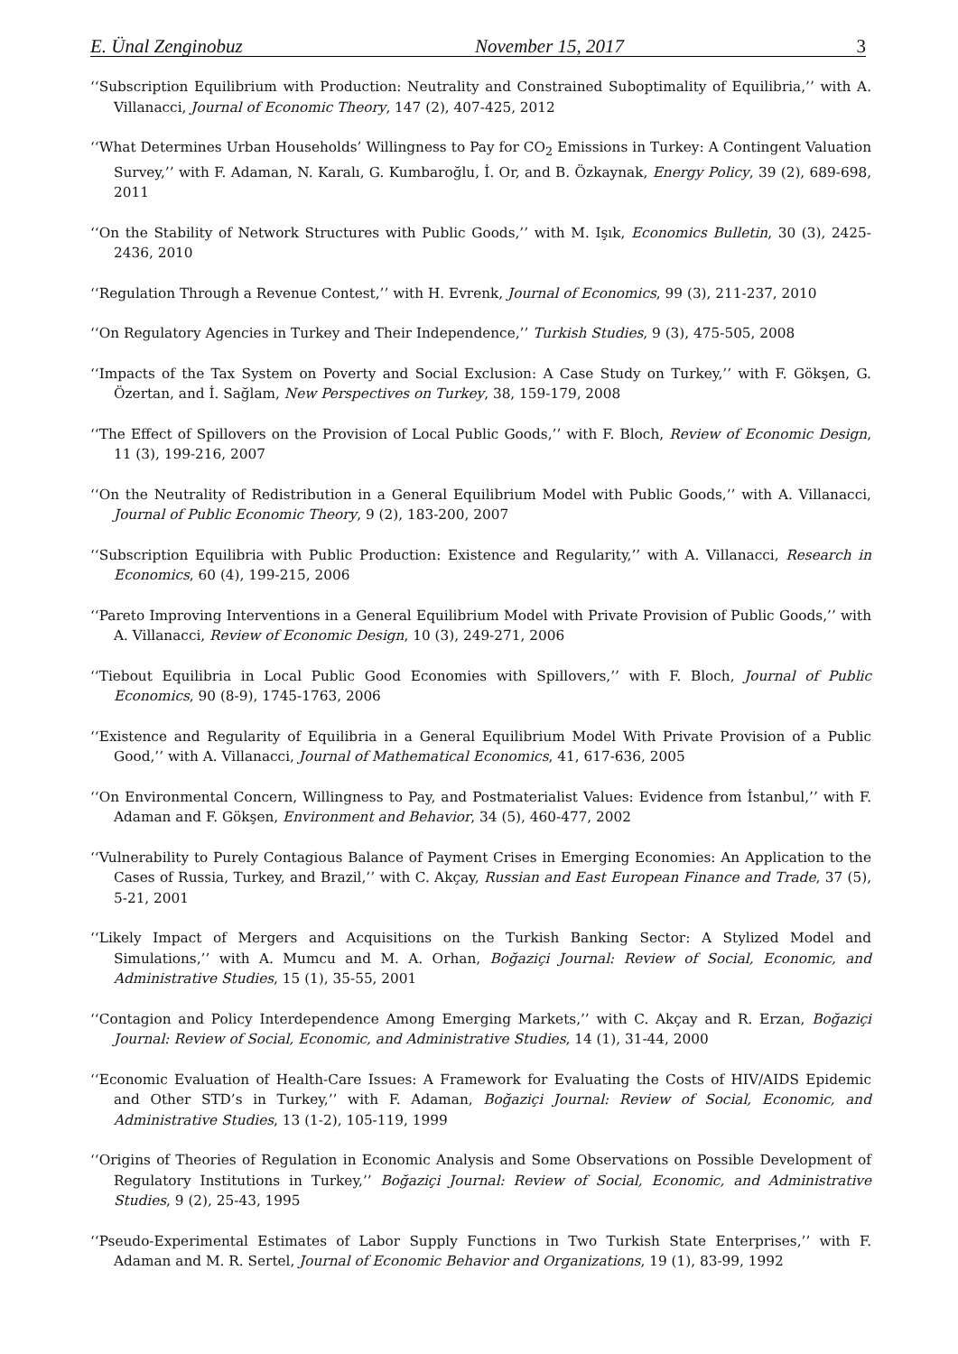E. Ünal Zenginobuz November 15, 2017 3
‘‘Subscription Equilibrium with Production: Neutrality and Constrained Suboptimality of Equilibria,’’ with A. Villanacci, Journal of Economic Theory, 147 (2), 407-425, 2012
‘‘What Determines Urban Households’ Willingness to Pay for CO<sub>2</sub> Emissions in Turkey: A Contingent Valuation Survey,’’ with F. Adaman, N. Karalı, G. Kumbaroğlu, İ. Or, and B. Özkaynak, Energy Policy, 39 (2), 689-698, 2011
‘‘On the Stability of Network Structures with Public Goods,’’ with M. Işık, Economics Bulletin, 30 (3), 2425-2436, 2010
‘‘Regulation Through a Revenue Contest,’’ with H. Evrenk, Journal of Economics, 99 (3), 211-237, 2010
‘‘On Regulatory Agencies in Turkey and Their Independence,’’ Turkish Studies, 9 (3), 475-505, 2008
‘‘Impacts of the Tax System on Poverty and Social Exclusion: A Case Study on Turkey,’’ with F. Gökşen, G. Özertan, and İ. Sağlam, New Perspectives on Turkey, 38, 159-179, 2008
‘‘The Effect of Spillovers on the Provision of Local Public Goods,’’ with F. Bloch, Review of Economic Design, 11 (3), 199-216, 2007
‘‘On the Neutrality of Redistribution in a General Equilibrium Model with Public Goods,’’ with A. Villanacci, Journal of Public Economic Theory, 9 (2), 183-200, 2007
‘‘Subscription Equilibria with Public Production: Existence and Regularity,’’ with A. Villanacci, Research in Economics, 60 (4), 199-215, 2006
‘‘Pareto Improving Interventions in a General Equilibrium Model with Private Provision of Public Goods,’’ with A. Villanacci, Review of Economic Design, 10 (3), 249-271, 2006
‘‘Tiebout Equilibria in Local Public Good Economies with Spillovers,’’ with F. Bloch, Journal of Public Economics, 90 (8-9), 1745-1763, 2006
‘‘Existence and Regularity of Equilibria in a General Equilibrium Model With Private Provision of a Public Good,’’ with A. Villanacci, Journal of Mathematical Economics, 41, 617-636, 2005
‘‘On Environmental Concern, Willingness to Pay, and Postmaterialist Values: Evidence from İstanbul,’’ with F. Adaman and F. Gökşen, Environment and Behavior, 34 (5), 460-477, 2002
‘‘Vulnerability to Purely Contagious Balance of Payment Crises in Emerging Economies: An Application to the Cases of Russia, Turkey, and Brazil,’’ with C. Akçay, Russian and East European Finance and Trade, 37 (5), 5-21, 2001
‘‘Likely Impact of Mergers and Acquisitions on the Turkish Banking Sector: A Stylized Model and Simulations,’’ with A. Mumcu and M. A. Orhan, Boğaziçi Journal: Review of Social, Economic, and Administrative Studies, 15 (1), 35-55, 2001
‘‘Contagion and Policy Interdependence Among Emerging Markets,’’ with C. Akçay and R. Erzan, Boğaziçi Journal: Review of Social, Economic, and Administrative Studies, 14 (1), 31-44, 2000
‘‘Economic Evaluation of Health-Care Issues: A Framework for Evaluating the Costs of HIV/AIDS Epidemic and Other STD’s in Turkey,’’ with F. Adaman, Boğaziçi Journal: Review of Social, Economic, and Administrative Studies, 13 (1-2), 105-119, 1999
‘‘Origins of Theories of Regulation in Economic Analysis and Some Observations on Possible Development of Regulatory Institutions in Turkey,’’ Boğaziçi Journal: Review of Social, Economic, and Administrative Studies, 9 (2), 25-43, 1995
‘‘Pseudo-Experimental Estimates of Labor Supply Functions in Two Turkish State Enterprises,’’ with F. Adaman and M. R. Sertel, Journal of Economic Behavior and Organizations, 19 (1), 83-99, 1992